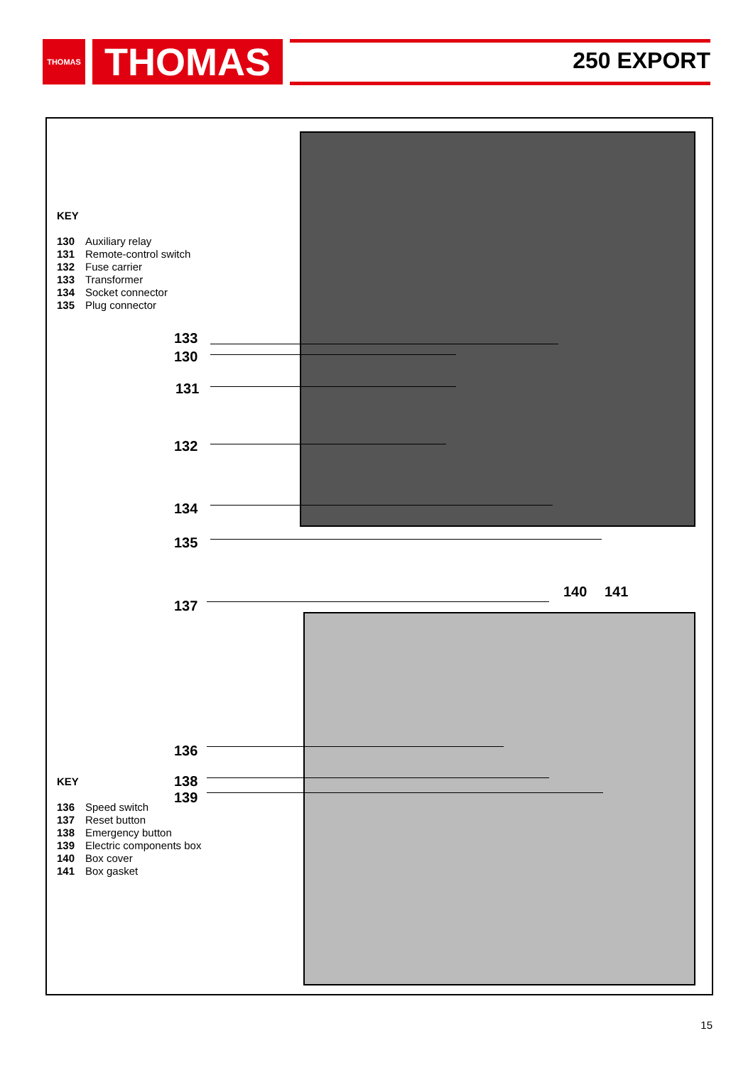THOMAS THOMAS 250 EXPORT
KEY
130 Auxiliary relay
131 Remote-control switch
132 Fuse carrier
133 Transformer
134 Socket connector
135 Plug connector
133
130
131
132
134
135
140 141
137
136
138
139
KEY
136 Speed switch
137 Reset button
138 Emergency button
139 Electric components box
140 Box cover
141 Box gasket
15